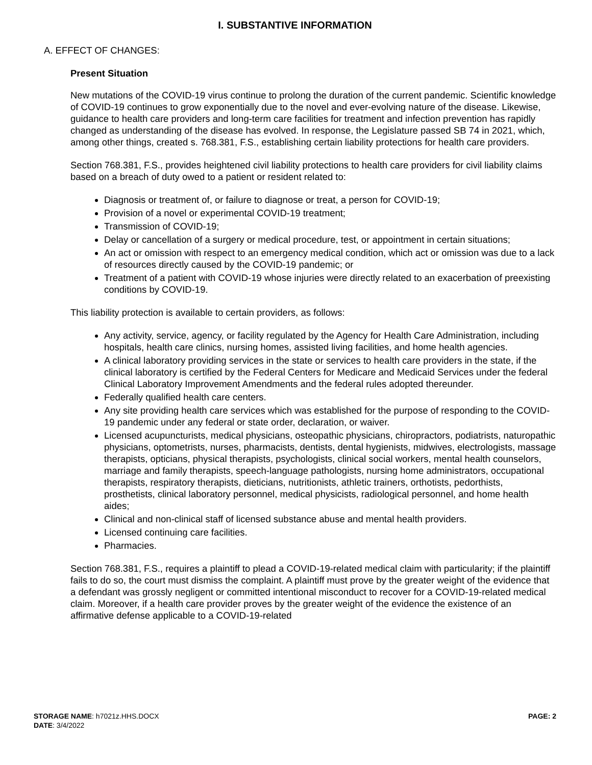I. SUBSTANTIVE INFORMATION
A. EFFECT OF CHANGES:
Present Situation
New mutations of the COVID-19 virus continue to prolong the duration of the current pandemic. Scientific knowledge of COVID-19 continues to grow exponentially due to the novel and ever-evolving nature of the disease. Likewise, guidance to health care providers and long-term care facilities for treatment and infection prevention has rapidly changed as understanding of the disease has evolved. In response, the Legislature passed SB 74 in 2021, which, among other things, created s. 768.381, F.S., establishing certain liability protections for health care providers.
Section 768.381, F.S., provides heightened civil liability protections to health care providers for civil liability claims based on a breach of duty owed to a patient or resident related to:
Diagnosis or treatment of, or failure to diagnose or treat, a person for COVID-19;
Provision of a novel or experimental COVID-19 treatment;
Transmission of COVID-19;
Delay or cancellation of a surgery or medical procedure, test, or appointment in certain situations;
An act or omission with respect to an emergency medical condition, which act or omission was due to a lack of resources directly caused by the COVID-19 pandemic; or
Treatment of a patient with COVID-19 whose injuries were directly related to an exacerbation of preexisting conditions by COVID-19.
This liability protection is available to certain providers, as follows:
Any activity, service, agency, or facility regulated by the Agency for Health Care Administration, including hospitals, health care clinics, nursing homes, assisted living facilities, and home health agencies.
A clinical laboratory providing services in the state or services to health care providers in the state, if the clinical laboratory is certified by the Federal Centers for Medicare and Medicaid Services under the federal Clinical Laboratory Improvement Amendments and the federal rules adopted thereunder.
Federally qualified health care centers.
Any site providing health care services which was established for the purpose of responding to the COVID-19 pandemic under any federal or state order, declaration, or waiver.
Licensed acupuncturists, medical physicians, osteopathic physicians, chiropractors, podiatrists, naturopathic physicians, optometrists, nurses, pharmacists, dentists, dental hygienists, midwives, electrologists, massage therapists, opticians, physical therapists, psychologists, clinical social workers, mental health counselors, marriage and family therapists, speech-language pathologists, nursing home administrators, occupational therapists, respiratory therapists, dieticians, nutritionists, athletic trainers, orthotists, pedorthists, prosthetists, clinical laboratory personnel, medical physicists, radiological personnel, and home health aides;
Clinical and non-clinical staff of licensed substance abuse and mental health providers.
Licensed continuing care facilities.
Pharmacies.
Section 768.381, F.S., requires a plaintiff to plead a COVID-19-related medical claim with particularity; if the plaintiff fails to do so, the court must dismiss the complaint. A plaintiff must prove by the greater weight of the evidence that a defendant was grossly negligent or committed intentional misconduct to recover for a COVID-19-related medical claim. Moreover, if a health care provider proves by the greater weight of the evidence the existence of an affirmative defense applicable to a COVID-19-related
STORAGE NAME: h7021z.HHS.DOCX
DATE: 3/4/2022
PAGE: 2